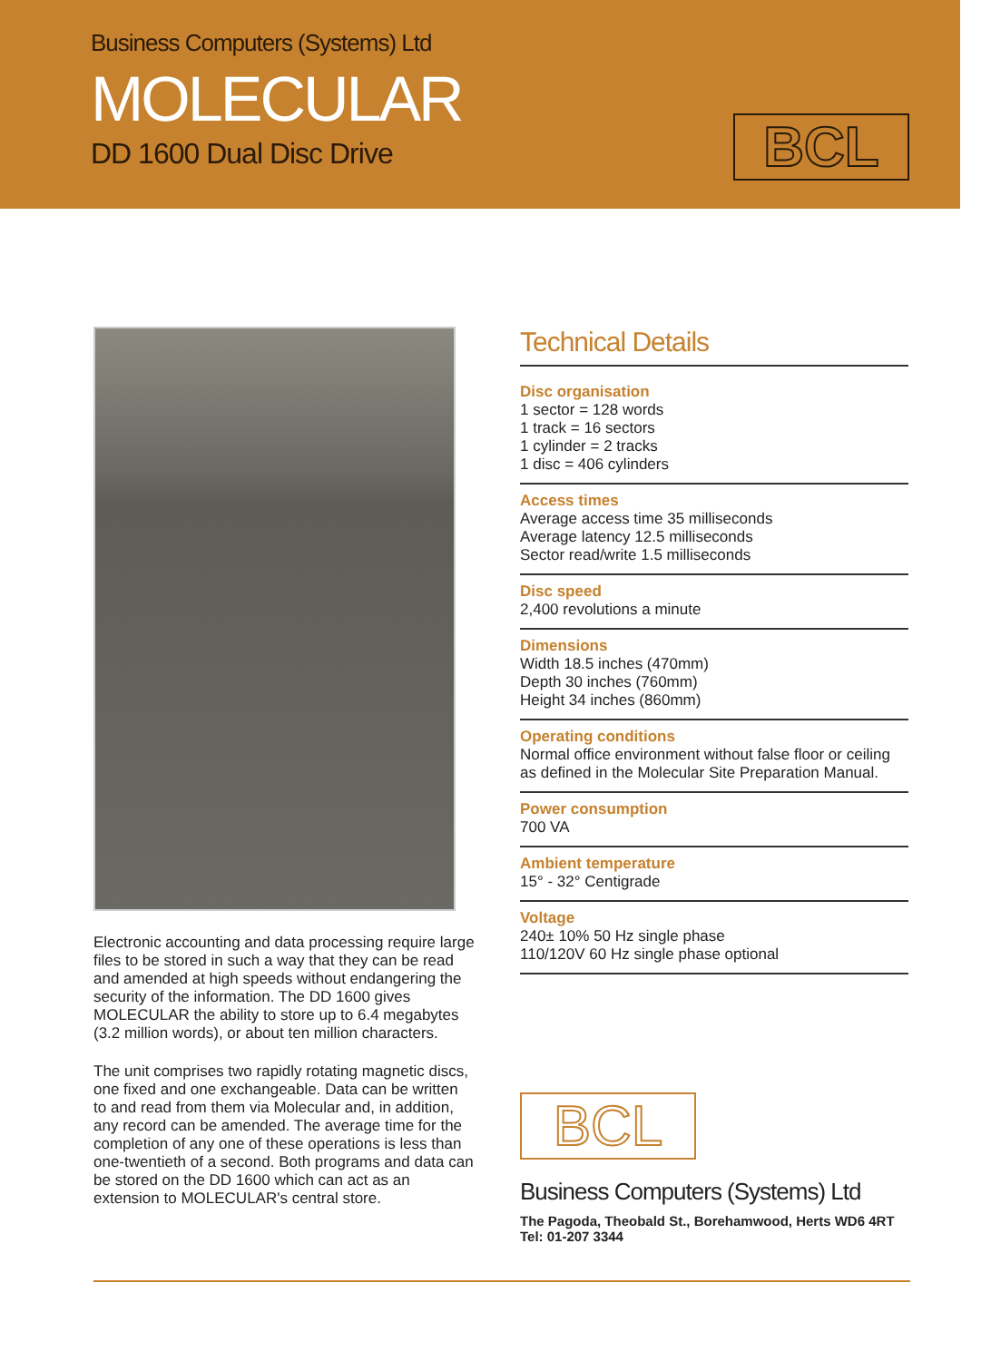Business Computers (Systems) Ltd
MOLECULAR
DD 1600 Dual Disc Drive
BCL
Electronic accounting and data processing require large files to be stored in such a way that they can be read and amended at high speeds without endangering the security of the information. The DD 1600 gives MOLECULAR the ability to store up to 6.4 megabytes (3.2 million words), or about ten million characters.
The unit comprises two rapidly rotating magnetic discs, one fixed and one exchangeable. Data can be written to and read from them via Molecular and, in addition, any record can be amended. The average time for the completion of any one of these operations is less than one-twentieth of a second. Both programs and data can be stored on the DD 1600 which can act as an extension to MOLECULAR's central store.
Technical Details
Disc organisation
1 sector = 128 words
1 track = 16 sectors
1 cylinder = 2 tracks
1 disc = 406 cylinders
Access times
Average access time 35 milliseconds
Average latency 12.5 milliseconds
Sector read/write 1.5 milliseconds
Disc speed
2,400 revolutions a minute
Dimensions
Width 18.5 inches (470mm)
Depth 30 inches (760mm)
Height 34 inches (860mm)
Operating conditions
Normal office environment without false floor or ceiling as defined in the Molecular Site Preparation Manual.
Power consumption
700 VA
Ambient temperature
15° - 32° Centigrade
Voltage
240± 10% 50 Hz single phase
110/120V 60 Hz single phase optional
BCL
Business Computers (Systems) Ltd
The Pagoda, Theobald St., Borehamwood, Herts WD6 4RT
Tel: 01-207 3344